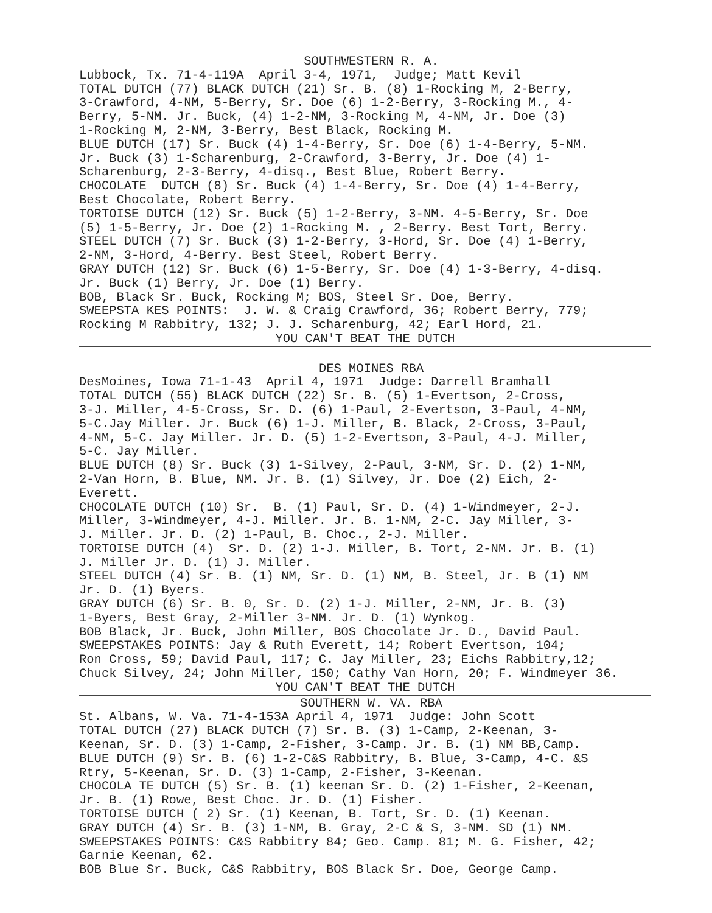SOUTHWESTERN R. A.
Lubbock, Tx. 71-4-119A April 3-4, 1971, Judge; Matt Kevil TOTAL DUTCH (77) BLACK DUTCH (21) Sr. B. (8) 1-Rocking M, 2-Berry, 3-Crawford, 4-NM, 5-Berry, Sr. Doe (6) 1-2-Berry, 3-Rocking M., 4- Berry, 5-NM. Jr. Buck, (4) 1-2-NM, 3-Rocking M, 4-NM, Jr. Doe (3) 1-Rocking M, 2-NM, 3-Berry, Best Black, Rocking M. BLUE DUTCH (17) Sr. Buck (4) 1-4-Berry, Sr. Doe (6) 1-4-Berry, 5-NM. Jr. Buck (3) 1-Scharenburg, 2-Crawford, 3-Berry, Jr. Doe (4) 1- Scharenburg, 2-3-Berry, 4-disq., Best Blue, Robert Berry. CHOCOLATE DUTCH (8) Sr. Buck (4) 1-4-Berry, Sr. Doe (4) 1-4-Berry, Best Chocolate, Robert Berry. TORTOISE DUTCH (12) Sr. Buck (5) 1-2-Berry, 3-NM. 4-5-Berry, Sr. Doe (5) 1-5-Berry, Jr. Doe (2) 1-Rocking M. , 2-Berry. Best Tort, Berry. STEEL DUTCH (7) Sr. Buck (3) 1-2-Berry, 3-Hord, Sr. Doe (4) 1-Berry, 2-NM, 3-Hord, 4-Berry. Best Steel, Robert Berry. GRAY DUTCH (12) Sr. Buck (6) 1-5-Berry, Sr. Doe (4) 1-3-Berry, 4-disq. Jr. Buck (1) Berry, Jr. Doe (1) Berry. BOB, Black Sr. Buck, Rocking M; BOS, Steel Sr. Doe, Berry. SWEEPSTA KES POINTS: J. W. & Craig Crawford, 36; Robert Berry, 779; Rocking M Rabbitry, 132; J. J. Scharenburg, 42; Earl Hord, 21.
YOU CAN'T BEAT THE DUTCH
DES MOINES RBA
DesMoines, Iowa 71-1-43 April 4, 1971 Judge: Darrell Bramhall TOTAL DUTCH (55) BLACK DUTCH (22) Sr. B. (5) 1-Evertson, 2-Cross, 3-J. Miller, 4-5-Cross, Sr. D. (6) 1-Paul, 2-Evertson, 3-Paul, 4-NM, 5-C.Jay Miller. Jr. Buck (6) 1-J. Miller, B. Black, 2-Cross, 3-Paul, 4-NM, 5-C. Jay Miller. Jr. D. (5) 1-2-Evertson, 3-Paul, 4-J. Miller, 5-C. Jay Miller. BLUE DUTCH (8) Sr. Buck (3) 1-Silvey, 2-Paul, 3-NM, Sr. D. (2) 1-NM, 2-Van Horn, B. Blue, NM. Jr. B. (1) Silvey, Jr. Doe (2) Eich, 2- Everett. CHOCOLATE DUTCH (10) Sr. B. (1) Paul, Sr. D. (4) 1-Windmeyer, 2-J. Miller, 3-Windmeyer, 4-J. Miller. Jr. B. 1-NM, 2-C. Jay Miller, 3- J. Miller. Jr. D. (2) 1-Paul, B. Choc., 2-J. Miller. TORTOISE DUTCH (4) Sr. D. (2) 1-J. Miller, B. Tort, 2-NM. Jr. B. (1) J. Miller Jr. D. (1) J. Miller. STEEL DUTCH (4) Sr. B. (1) NM, Sr. D. (1) NM, B. Steel, Jr. B (1) NM Jr. D. (1) Byers. GRAY DUTCH (6) Sr. B. 0, Sr. D. (2) 1-J. Miller, 2-NM, Jr. B. (3) 1-Byers, Best Gray, 2-Miller 3-NM. Jr. D. (1) Wynkog. BOB Black, Jr. Buck, John Miller, BOS Chocolate Jr. D., David Paul. SWEEPSTAKES POINTS: Jay & Ruth Everett, 14; Robert Evertson, 104; Ron Cross, 59; David Paul, 117; C. Jay Miller, 23; Eichs Rabbitry,12; Chuck Silvey, 24; John Miller, 150; Cathy Van Horn, 20; F. Windmeyer 36.
YOU CAN'T BEAT THE DUTCH
SOUTHERN W. VA. RBA
St. Albans, W. Va. 71-4-153A April 4, 1971 Judge: John Scott TOTAL DUTCH (27) BLACK DUTCH (7) Sr. B. (3) 1-Camp, 2-Keenan, 3- Keenan, Sr. D. (3) 1-Camp, 2-Fisher, 3-Camp. Jr. B. (1) NM BB,Camp. BLUE DUTCH (9) Sr. B. (6) 1-2-C&S Rabbitry, B. Blue, 3-Camp, 4-C. &S Rtry, 5-Keenan, Sr. D. (3) 1-Camp, 2-Fisher, 3-Keenan. CHOCOLA TE DUTCH (5) Sr. B. (1) keenan Sr. D. (2) 1-Fisher, 2-Keenan, Jr. B. (1) Rowe, Best Choc. Jr. D. (1) Fisher. TORTOISE DUTCH ( 2) Sr. (1) Keenan, B. Tort, Sr. D. (1) Keenan. GRAY DUTCH (4) Sr. B. (3) 1-NM, B. Gray, 2-C & S, 3-NM. SD (1) NM. SWEEPSTAKES POINTS: C&S Rabbitry 84; Geo. Camp. 81; M. G. Fisher, 42; Garnie Keenan, 62. BOB Blue Sr. Buck, C&S Rabbitry, BOS Black Sr. Doe, George Camp.